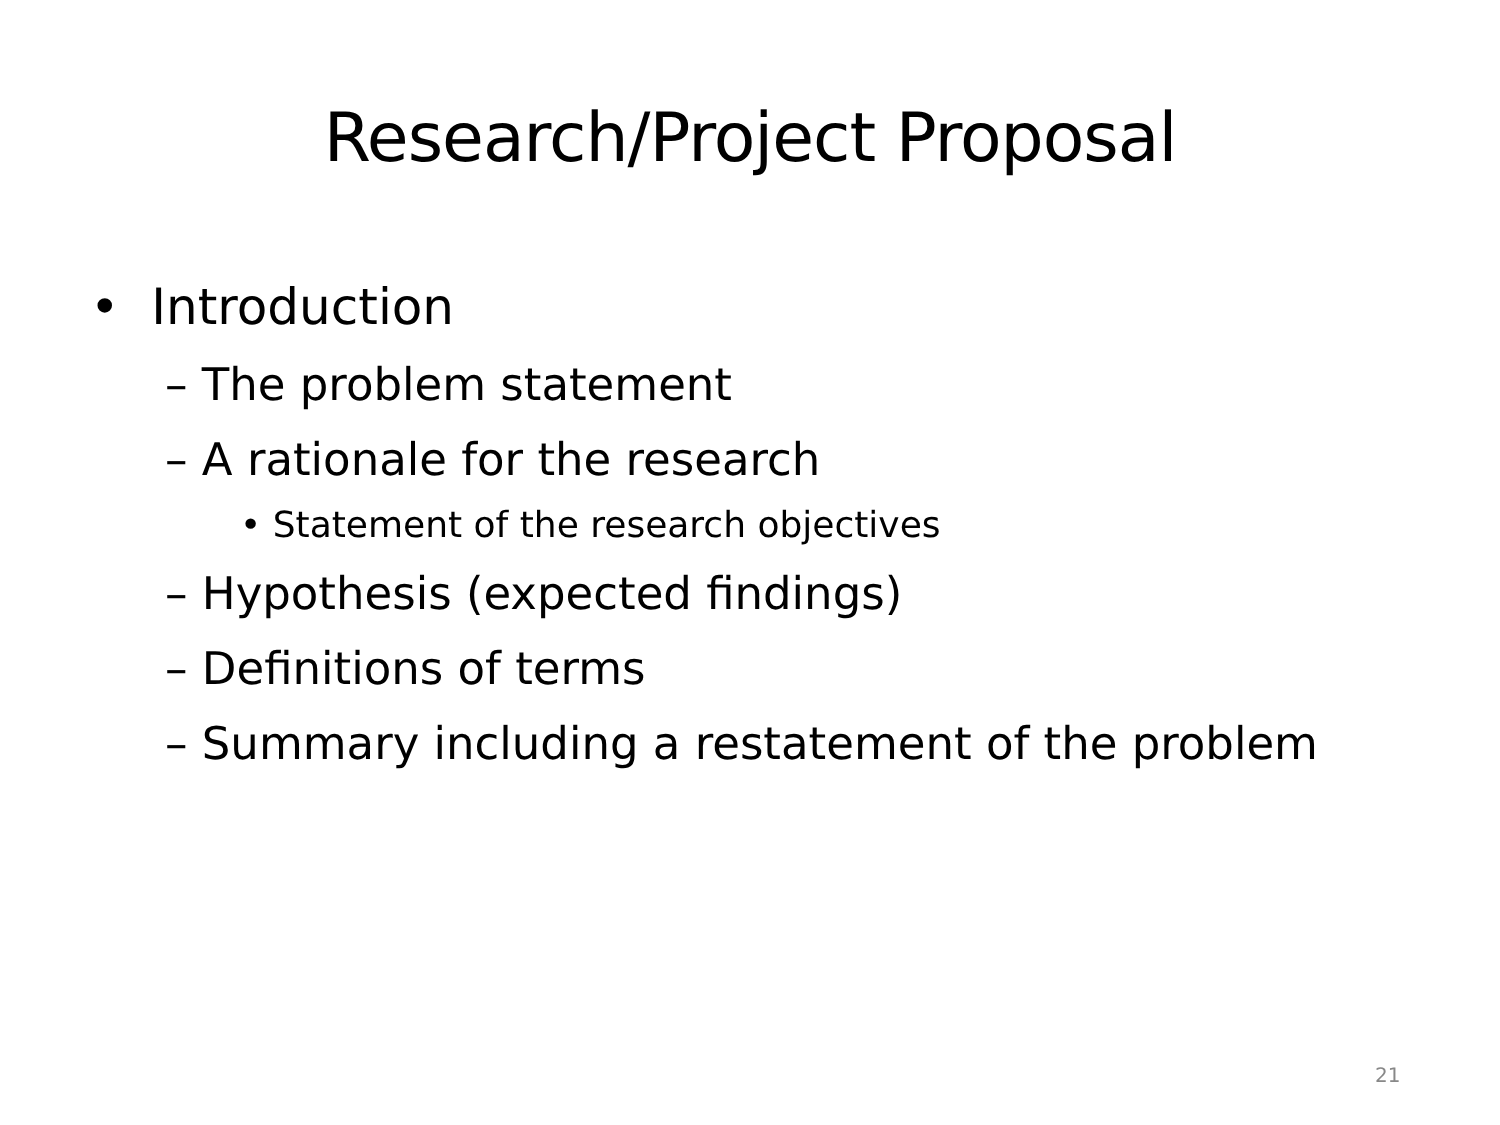Research/Project Proposal
• Introduction
– The problem statement
– A rationale for the research
• Statement of the research objectives
– Hypothesis (expected findings)
– Definitions of terms
– Summary including a restatement of the problem
21